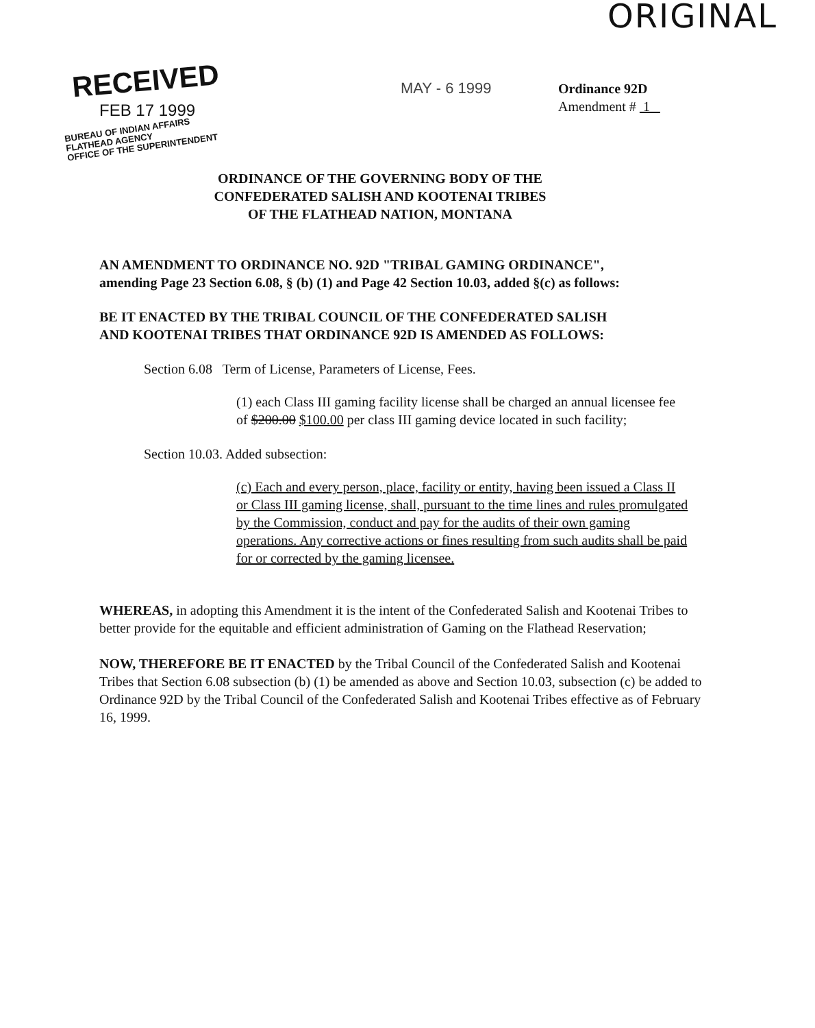ORIGINAL
RECEIVED
FEB 17 1999
BUREAU OF INDIAN AFFAIRS
FLATHEAD AGENCY
OFFICE OF THE SUPERINTENDENT
MAY - 6 1999
Ordinance 92D
Amendment # 1
ORDINANCE OF THE GOVERNING BODY OF THE
CONFEDERATED SALISH AND KOOTENAI TRIBES
OF THE FLATHEAD NATION, MONTANA
AN AMENDMENT TO ORDINANCE NO. 92D "TRIBAL GAMING ORDINANCE",
amending Page 23 Section 6.08, § (b) (1) and Page 42 Section 10.03, added §(c) as follows:
BE IT ENACTED BY THE TRIBAL COUNCIL OF THE CONFEDERATED SALISH
AND KOOTENAI TRIBES THAT ORDINANCE 92D IS AMENDED AS FOLLOWS:
Section 6.08 Term of License, Parameters of License, Fees.
(1) each Class III gaming facility license shall be charged an annual licensee fee of $200.00 $100.00 per class III gaming device located in such facility;
Section 10.03. Added subsection:
(c) Each and every person, place, facility or entity, having been issued a Class II or Class III gaming license, shall, pursuant to the time lines and rules promulgated by the Commission, conduct and pay for the audits of their own gaming operations. Any corrective actions or fines resulting from such audits shall be paid for or corrected by the gaming licensee.
WHEREAS, in adopting this Amendment it is the intent of the Confederated Salish and Kootenai Tribes to better provide for the equitable and efficient administration of Gaming on the Flathead Reservation;
NOW, THEREFORE BE IT ENACTED by the Tribal Council of the Confederated Salish and Kootenai Tribes that Section 6.08 subsection (b) (1) be amended as above and Section 10.03, subsection (c) be added to Ordinance 92D by the Tribal Council of the Confederated Salish and Kootenai Tribes effective as of February 16, 1999.